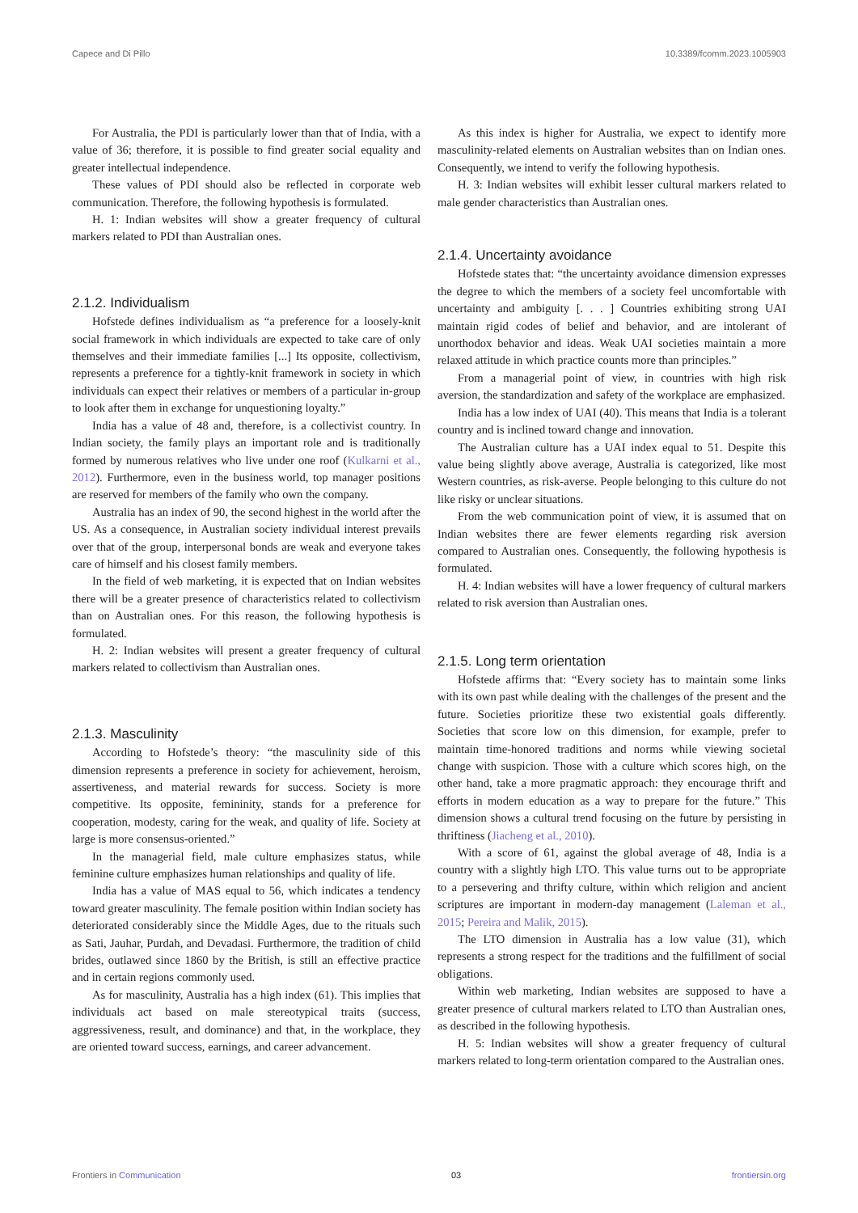Capece and Di Pillo 10.3389/fcomm.2023.1005903
For Australia, the PDI is particularly lower than that of India, with a value of 36; therefore, it is possible to find greater social equality and greater intellectual independence.
These values of PDI should also be reflected in corporate web communication. Therefore, the following hypothesis is formulated.
H. 1: Indian websites will show a greater frequency of cultural markers related to PDI than Australian ones.
2.1.2. Individualism
Hofstede defines individualism as “a preference for a loosely-knit social framework in which individuals are expected to take care of only themselves and their immediate families [...] Its opposite, collectivism, represents a preference for a tightly-knit framework in society in which individuals can expect their relatives or members of a particular in-group to look after them in exchange for unquestioning loyalty.”
India has a value of 48 and, therefore, is a collectivist country. In Indian society, the family plays an important role and is traditionally formed by numerous relatives who live under one roof (Kulkarni et al., 2012). Furthermore, even in the business world, top manager positions are reserved for members of the family who own the company.
Australia has an index of 90, the second highest in the world after the US. As a consequence, in Australian society individual interest prevails over that of the group, interpersonal bonds are weak and everyone takes care of himself and his closest family members.
In the field of web marketing, it is expected that on Indian websites there will be a greater presence of characteristics related to collectivism than on Australian ones. For this reason, the following hypothesis is formulated.
H. 2: Indian websites will present a greater frequency of cultural markers related to collectivism than Australian ones.
2.1.3. Masculinity
According to Hofstede’s theory: “the masculinity side of this dimension represents a preference in society for achievement, heroism, assertiveness, and material rewards for success. Society is more competitive. Its opposite, femininity, stands for a preference for cooperation, modesty, caring for the weak, and quality of life. Society at large is more consensus-oriented.”
In the managerial field, male culture emphasizes status, while feminine culture emphasizes human relationships and quality of life.
India has a value of MAS equal to 56, which indicates a tendency toward greater masculinity. The female position within Indian society has deteriorated considerably since the Middle Ages, due to the rituals such as Sati, Jauhar, Purdah, and Devadasi. Furthermore, the tradition of child brides, outlawed since 1860 by the British, is still an effective practice and in certain regions commonly used.
As for masculinity, Australia has a high index (61). This implies that individuals act based on male stereotypical traits (success, aggressiveness, result, and dominance) and that, in the workplace, they are oriented toward success, earnings, and career advancement.
As this index is higher for Australia, we expect to identify more masculinity-related elements on Australian websites than on Indian ones. Consequently, we intend to verify the following hypothesis.
H. 3: Indian websites will exhibit lesser cultural markers related to male gender characteristics than Australian ones.
2.1.4. Uncertainty avoidance
Hofstede states that: “the uncertainty avoidance dimension expresses the degree to which the members of a society feel uncomfortable with uncertainty and ambiguity [. . . ] Countries exhibiting strong UAI maintain rigid codes of belief and behavior, and are intolerant of unorthodox behavior and ideas. Weak UAI societies maintain a more relaxed attitude in which practice counts more than principles.”
From a managerial point of view, in countries with high risk aversion, the standardization and safety of the workplace are emphasized.
India has a low index of UAI (40). This means that India is a tolerant country and is inclined toward change and innovation.
The Australian culture has a UAI index equal to 51. Despite this value being slightly above average, Australia is categorized, like most Western countries, as risk-averse. People belonging to this culture do not like risky or unclear situations.
From the web communication point of view, it is assumed that on Indian websites there are fewer elements regarding risk aversion compared to Australian ones. Consequently, the following hypothesis is formulated.
H. 4: Indian websites will have a lower frequency of cultural markers related to risk aversion than Australian ones.
2.1.5. Long term orientation
Hofstede affirms that: “Every society has to maintain some links with its own past while dealing with the challenges of the present and the future. Societies prioritize these two existential goals differently. Societies that score low on this dimension, for example, prefer to maintain time-honored traditions and norms while viewing societal change with suspicion. Those with a culture which scores high, on the other hand, take a more pragmatic approach: they encourage thrift and efforts in modern education as a way to prepare for the future.” This dimension shows a cultural trend focusing on the future by persisting in thriftiness (Jiacheng et al., 2010).
With a score of 61, against the global average of 48, India is a country with a slightly high LTO. This value turns out to be appropriate to a persevering and thrifty culture, within which religion and ancient scriptures are important in modern-day management (Laleman et al., 2015; Pereira and Malik, 2015).
The LTO dimension in Australia has a low value (31), which represents a strong respect for the traditions and the fulfillment of social obligations.
Within web marketing, Indian websites are supposed to have a greater presence of cultural markers related to LTO than Australian ones, as described in the following hypothesis.
H. 5: Indian websites will show a greater frequency of cultural markers related to long-term orientation compared to the Australian ones.
Frontiers in Communication 03 frontiersin.org